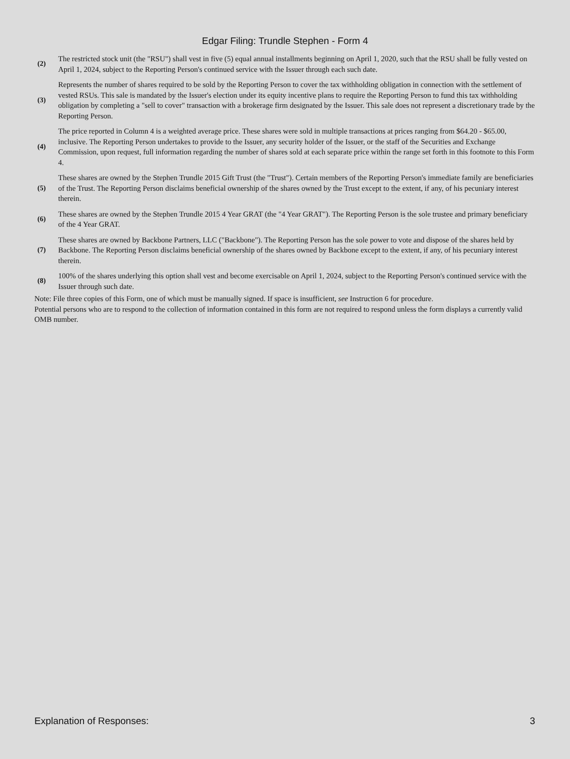Edgar Filing: Trundle Stephen - Form 4
| (2) | The restricted stock unit (the "RSU") shall vest in five (5) equal annual installments beginning on April 1, 2020, such that the RSU shall be fully vested on April 1, 2024, subject to the Reporting Person's continued service with the Issuer through each such date. |
| (3) | Represents the number of shares required to be sold by the Reporting Person to cover the tax withholding obligation in connection with the settlement of vested RSUs. This sale is mandated by the Issuer's election under its equity incentive plans to require the Reporting Person to fund this tax withholding obligation by completing a "sell to cover" transaction with a brokerage firm designated by the Issuer. This sale does not represent a discretionary trade by the Reporting Person. |
| (4) | The price reported in Column 4 is a weighted average price. These shares were sold in multiple transactions at prices ranging from $64.20 - $65.00, inclusive. The Reporting Person undertakes to provide to the Issuer, any security holder of the Issuer, or the staff of the Securities and Exchange Commission, upon request, full information regarding the number of shares sold at each separate price within the range set forth in this footnote to this Form 4. |
| (5) | These shares are owned by the Stephen Trundle 2015 Gift Trust (the "Trust"). Certain members of the Reporting Person's immediate family are beneficiaries of the Trust. The Reporting Person disclaims beneficial ownership of the shares owned by the Trust except to the extent, if any, of his pecuniary interest therein. |
| (6) | These shares are owned by the Stephen Trundle 2015 4 Year GRAT (the "4 Year GRAT"). The Reporting Person is the sole trustee and primary beneficiary of the 4 Year GRAT. |
| (7) | These shares are owned by Backbone Partners, LLC ("Backbone"). The Reporting Person has the sole power to vote and dispose of the shares held by Backbone. The Reporting Person disclaims beneficial ownership of the shares owned by Backbone except to the extent, if any, of his pecuniary interest therein. |
| (8) | 100% of the shares underlying this option shall vest and become exercisable on April 1, 2024, subject to the Reporting Person's continued service with the Issuer through such date. |
Note: File three copies of this Form, one of which must be manually signed. If space is insufficient, see Instruction 6 for procedure.
Potential persons who are to respond to the collection of information contained in this form are not required to respond unless the form displays a currently valid OMB number.
Explanation of Responses: 3